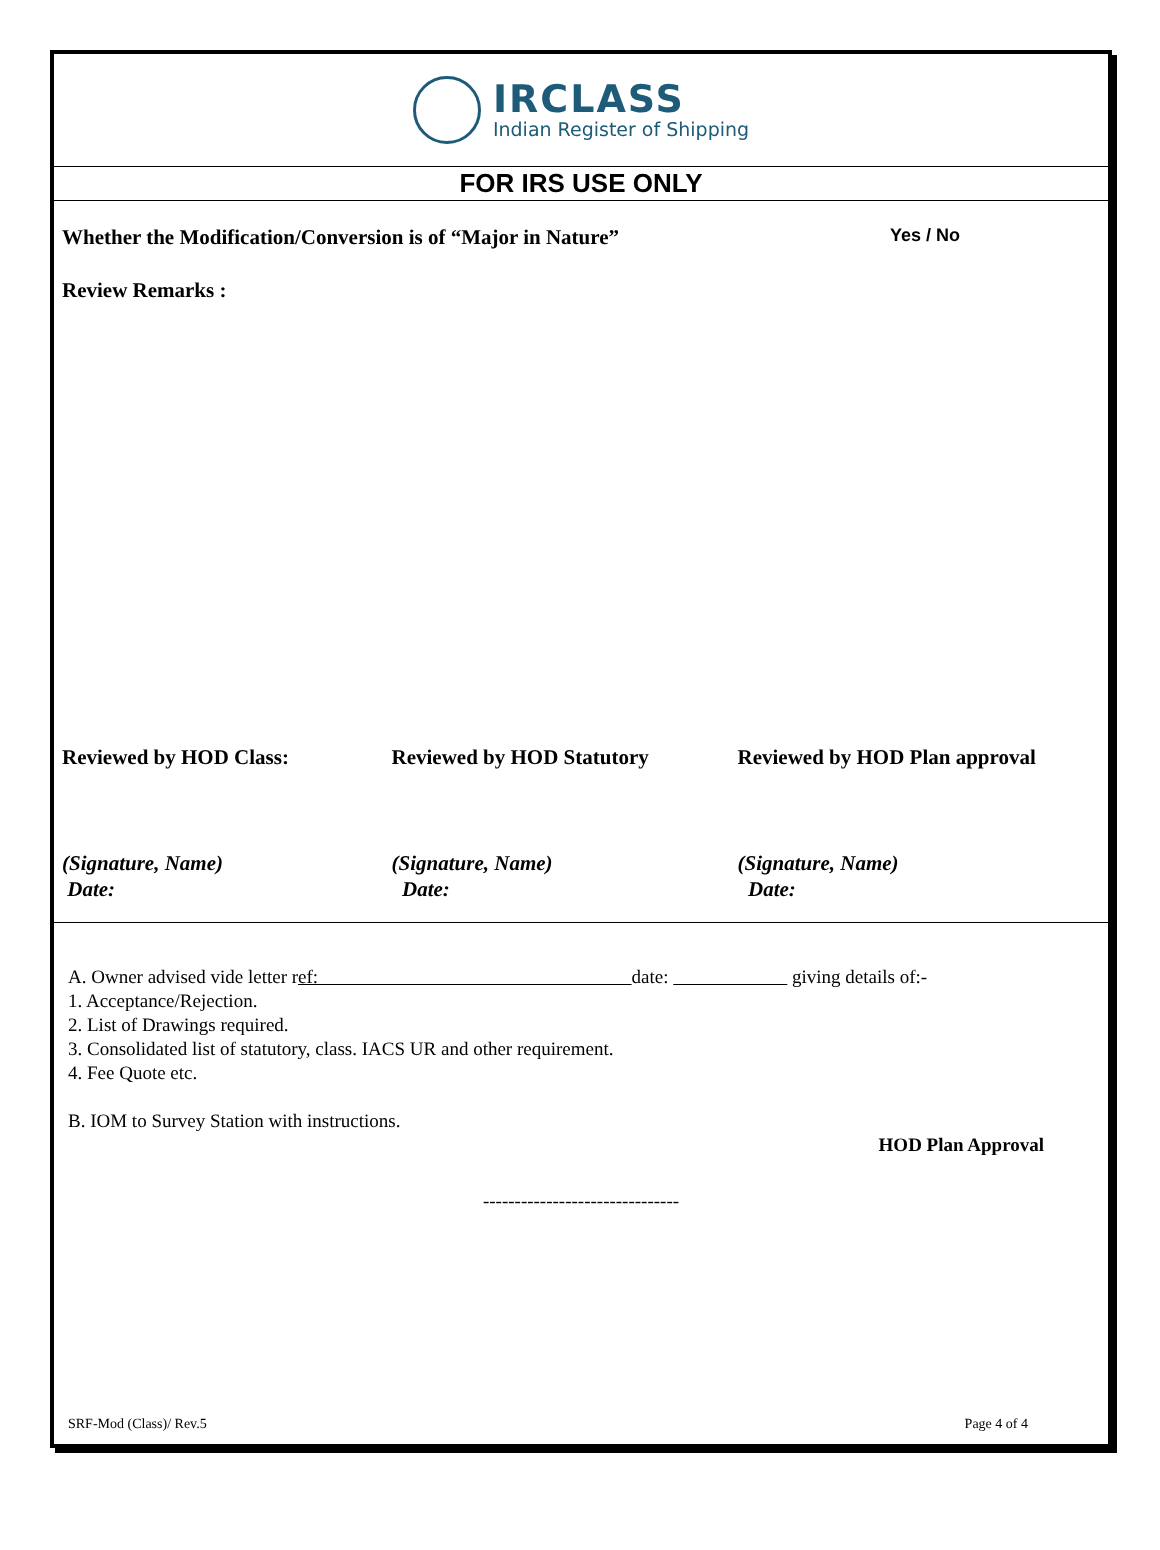IRCLASS
Indian Register of Shipping
FOR IRS USE ONLY
Whether the Modification/Conversion is of “Major in Nature”
Yes / No
Review Remarks :
Reviewed by HOD Class: Reviewed by HOD Statutory Reviewed by HOD Plan approval
(Signature, Name)
Date:
(Signature, Name)
Date:
(Signature, Name)
Date:
A. Owner advised vide letter ref: date: giving details of:-
1. Acceptance/Rejection.
2. List of Drawings required.
3. Consolidated list of statutory, class. IACS UR and other requirement.
4. Fee Quote etc.
B. IOM to Survey Station with instructions.
HOD Plan Approval
-------------------------------
SRF-Mod (Class)/ Rev.5 Page 4 of 4